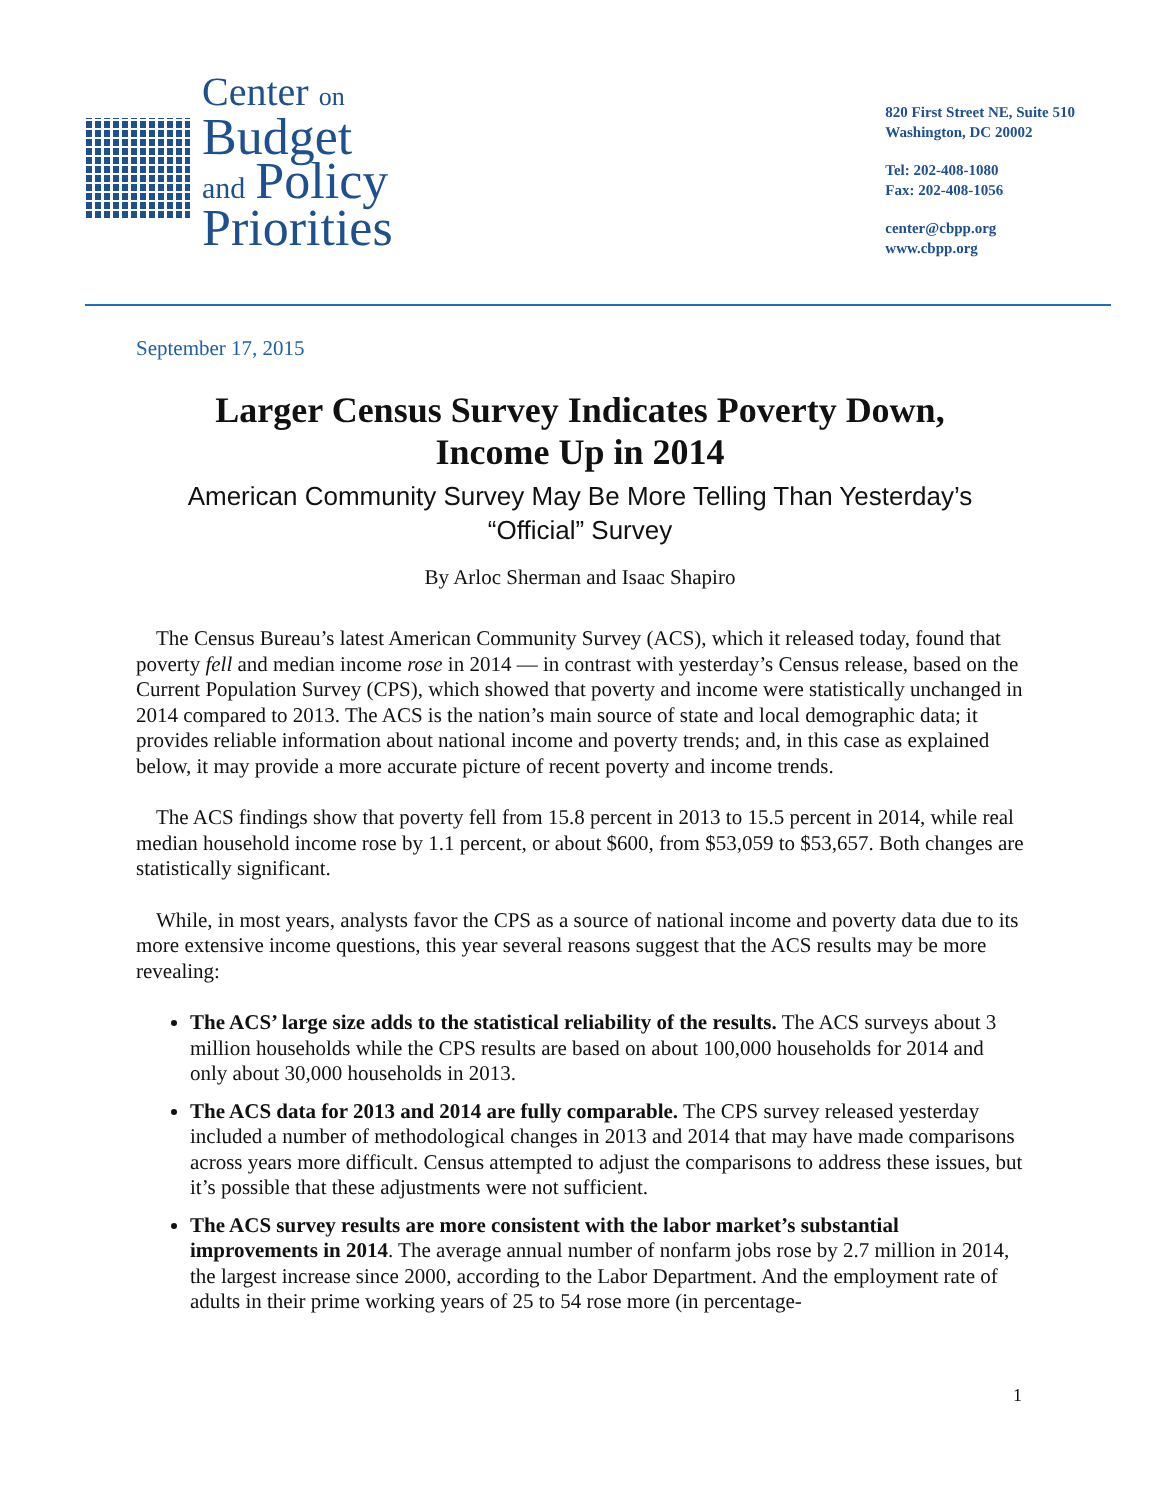Center on
Budget
and Policy
Priorities
820 First Street NE, Suite 510
Washington, DC 20002
Tel: 202-408-1080
Fax: 202-408-1056
center@cbpp.org
www.cbpp.org
September 17, 2015
Larger Census Survey Indicates Poverty Down,
Income Up in 2014
American Community Survey May Be More Telling Than Yesterday’s “Official” Survey
By Arloc Sherman and Isaac Shapiro
The Census Bureau’s latest American Community Survey (ACS), which it released today, found that poverty fell and median income rose in 2014 — in contrast with yesterday’s Census release, based on the Current Population Survey (CPS), which showed that poverty and income were statistically unchanged in 2014 compared to 2013. The ACS is the nation’s main source of state and local demographic data; it provides reliable information about national income and poverty trends; and, in this case as explained below, it may provide a more accurate picture of recent poverty and income trends.
The ACS findings show that poverty fell from 15.8 percent in 2013 to 15.5 percent in 2014, while real median household income rose by 1.1 percent, or about $600, from $53,059 to $53,657. Both changes are statistically significant.
While, in most years, analysts favor the CPS as a source of national income and poverty data due to its more extensive income questions, this year several reasons suggest that the ACS results may be more revealing:
The ACS’ large size adds to the statistical reliability of the results. The ACS surveys about 3 million households while the CPS results are based on about 100,000 households for 2014 and only about 30,000 households in 2013.
The ACS data for 2013 and 2014 are fully comparable. The CPS survey released yesterday included a number of methodological changes in 2013 and 2014 that may have made comparisons across years more difficult. Census attempted to adjust the comparisons to address these issues, but it’s possible that these adjustments were not sufficient.
The ACS survey results are more consistent with the labor market’s substantial improvements in 2014. The average annual number of nonfarm jobs rose by 2.7 million in 2014, the largest increase since 2000, according to the Labor Department. And the employment rate of adults in their prime working years of 25 to 54 rose more (in percentage-
1